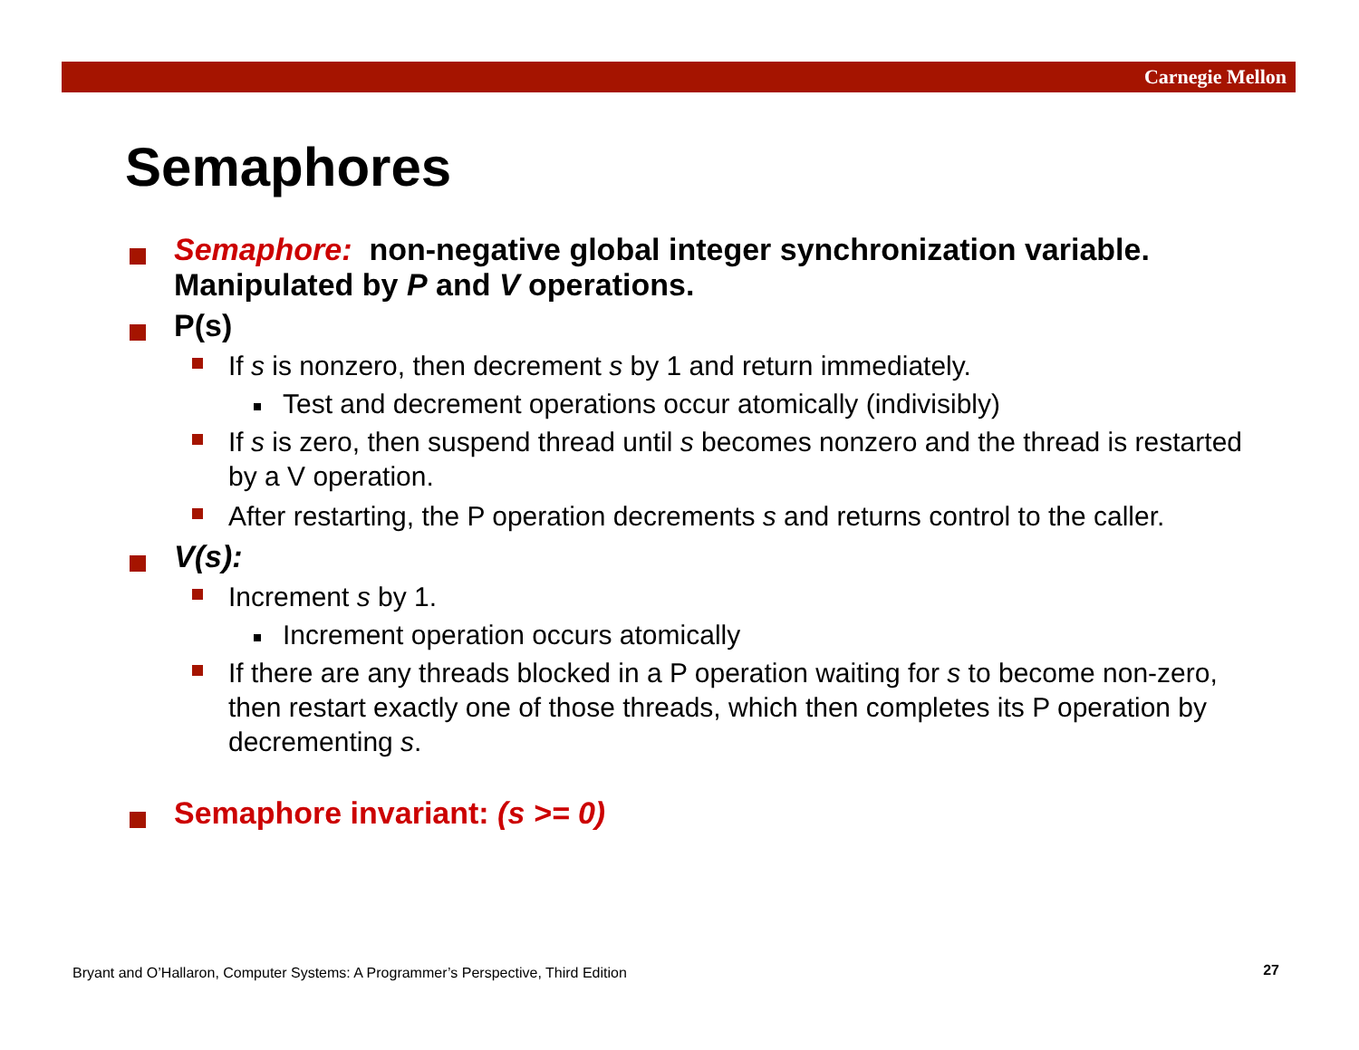Carnegie Mellon
Semaphores
Semaphore: non-negative global integer synchronization variable. Manipulated by P and V operations.
P(s)
If s is nonzero, then decrement s by 1 and return immediately.
Test and decrement operations occur atomically (indivisibly)
If s is zero, then suspend thread until s becomes nonzero and the thread is restarted by a V operation.
After restarting, the P operation decrements s and returns control to the caller.
V(s):
Increment s by 1.
Increment operation occurs atomically
If there are any threads blocked in a P operation waiting for s to become non-zero, then restart exactly one of those threads, which then completes its P operation by decrementing s.
Semaphore invariant: (s >= 0)
Bryant and O’Hallaron, Computer Systems: A Programmer’s Perspective, Third Edition
27